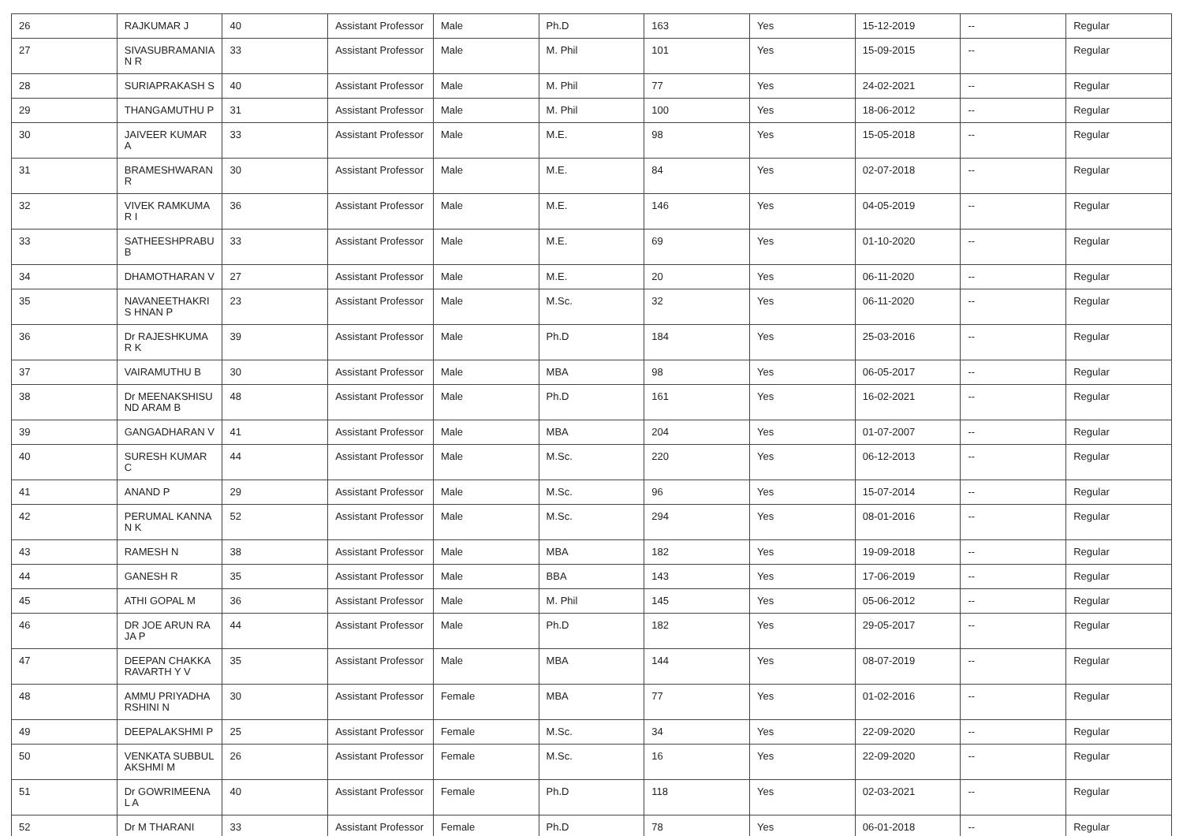| 26 | RAJKUMAR J | 40 | Assistant Professor | Male | Ph.D | 163 | Yes | 15-12-2019 | -- | Regular |
| 27 | SIVASUBRAMANIA N R | 33 | Assistant Professor | Male | M. Phil | 101 | Yes | 15-09-2015 | -- | Regular |
| 28 | SURIAPRAKASH S | 40 | Assistant Professor | Male | M. Phil | 77 | Yes | 24-02-2021 | -- | Regular |
| 29 | THANGAMUTHU P | 31 | Assistant Professor | Male | M. Phil | 100 | Yes | 18-06-2012 | -- | Regular |
| 30 | JAIVEER KUMAR A | 33 | Assistant Professor | Male | M.E. | 98 | Yes | 15-05-2018 | -- | Regular |
| 31 | BRAMESHWARAN R | 30 | Assistant Professor | Male | M.E. | 84 | Yes | 02-07-2018 | -- | Regular |
| 32 | VIVEK RAMKUMAR I | 36 | Assistant Professor | Male | M.E. | 146 | Yes | 04-05-2019 | -- | Regular |
| 33 | SATHEESHPRABU B | 33 | Assistant Professor | Male | M.E. | 69 | Yes | 01-10-2020 | -- | Regular |
| 34 | DHAMOTHARAN V | 27 | Assistant Professor | Male | M.E. | 20 | Yes | 06-11-2020 | -- | Regular |
| 35 | NAVANEETHAKRIS HNAN P | 23 | Assistant Professor | Male | M.Sc. | 32 | Yes | 06-11-2020 | -- | Regular |
| 36 | Dr RAJESHKUMAR K | 39 | Assistant Professor | Male | Ph.D | 184 | Yes | 25-03-2016 | -- | Regular |
| 37 | VAIRAMUTHU B | 30 | Assistant Professor | Male | MBA | 98 | Yes | 06-05-2017 | -- | Regular |
| 38 | Dr MEENAKSHISUND ARAM B | 48 | Assistant Professor | Male | Ph.D | 161 | Yes | 16-02-2021 | -- | Regular |
| 39 | GANGADHARAN V | 41 | Assistant Professor | Male | MBA | 204 | Yes | 01-07-2007 | -- | Regular |
| 40 | SURESH KUMAR C | 44 | Assistant Professor | Male | M.Sc. | 220 | Yes | 06-12-2013 | -- | Regular |
| 41 | ANAND P | 29 | Assistant Professor | Male | M.Sc. | 96 | Yes | 15-07-2014 | -- | Regular |
| 42 | PERUMAL KANNAN K | 52 | Assistant Professor | Male | M.Sc. | 294 | Yes | 08-01-2016 | -- | Regular |
| 43 | RAMESH N | 38 | Assistant Professor | Male | MBA | 182 | Yes | 19-09-2018 | -- | Regular |
| 44 | GANESH R | 35 | Assistant Professor | Male | BBA | 143 | Yes | 17-06-2019 | -- | Regular |
| 45 | ATHI GOPAL M | 36 | Assistant Professor | Male | M. Phil | 145 | Yes | 05-06-2012 | -- | Regular |
| 46 | DR JOE ARUN RAJA P | 44 | Assistant Professor | Male | Ph.D | 182 | Yes | 29-05-2017 | -- | Regular |
| 47 | DEEPAN CHAKKARAVARTH Y V | 35 | Assistant Professor | Male | MBA | 144 | Yes | 08-07-2019 | -- | Regular |
| 48 | AMMU PRIYADHARSHINI N | 30 | Assistant Professor | Female | MBA | 77 | Yes | 01-02-2016 | -- | Regular |
| 49 | DEEPALAKSHMI P | 25 | Assistant Professor | Female | M.Sc. | 34 | Yes | 22-09-2020 | -- | Regular |
| 50 | VENKATA SUBBULAKSHMI M | 26 | Assistant Professor | Female | M.Sc. | 16 | Yes | 22-09-2020 | -- | Regular |
| 51 | Dr GOWRIMEENAL A | 40 | Assistant Professor | Female | Ph.D | 118 | Yes | 02-03-2021 | -- | Regular |
| 52 | Dr M THARANI | 33 | Assistant Professor | Female | Ph.D | 78 | Yes | 06-01-2018 | -- | Regular |